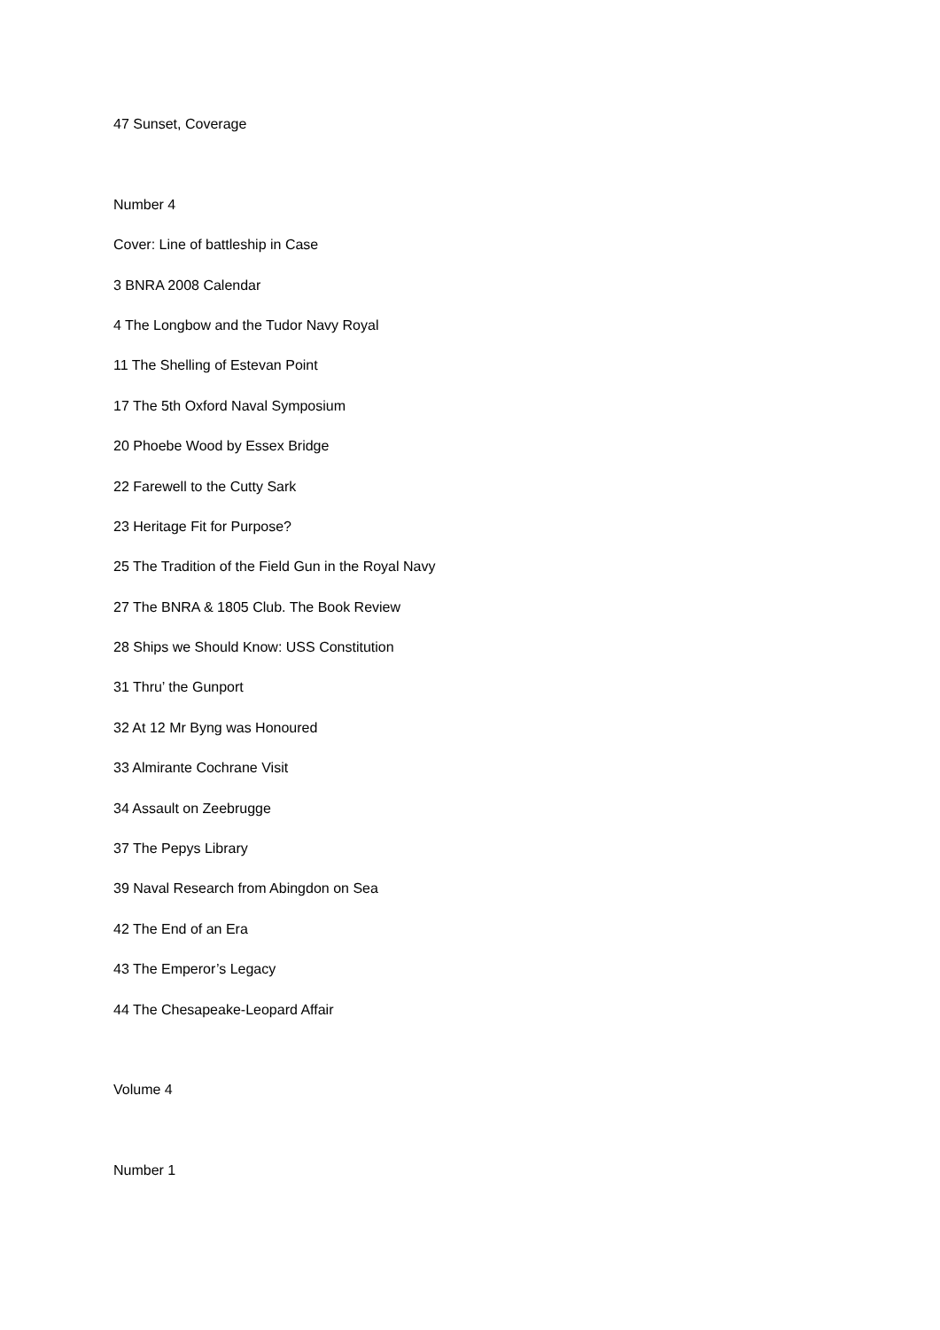47 Sunset, Coverage
Number 4
Cover: Line of battleship in Case
3 BNRA 2008 Calendar
4 The Longbow and the Tudor Navy Royal
11 The Shelling of Estevan Point
17 The 5th Oxford Naval Symposium
20 Phoebe Wood by Essex Bridge
22 Farewell to the Cutty Sark
23 Heritage Fit for Purpose?
25 The Tradition of the Field Gun in the Royal Navy
27 The BNRA & 1805 Club. The Book Review
28 Ships we Should Know: USS Constitution
31 Thru’ the Gunport
32 At 12 Mr Byng was Honoured
33 Almirante Cochrane Visit
34 Assault on Zeebrugge
37 The Pepys Library
39 Naval Research from Abingdon on Sea
42 The End of an Era
43 The Emperor’s Legacy
44 The Chesapeake-Leopard Affair
Volume 4
Number 1